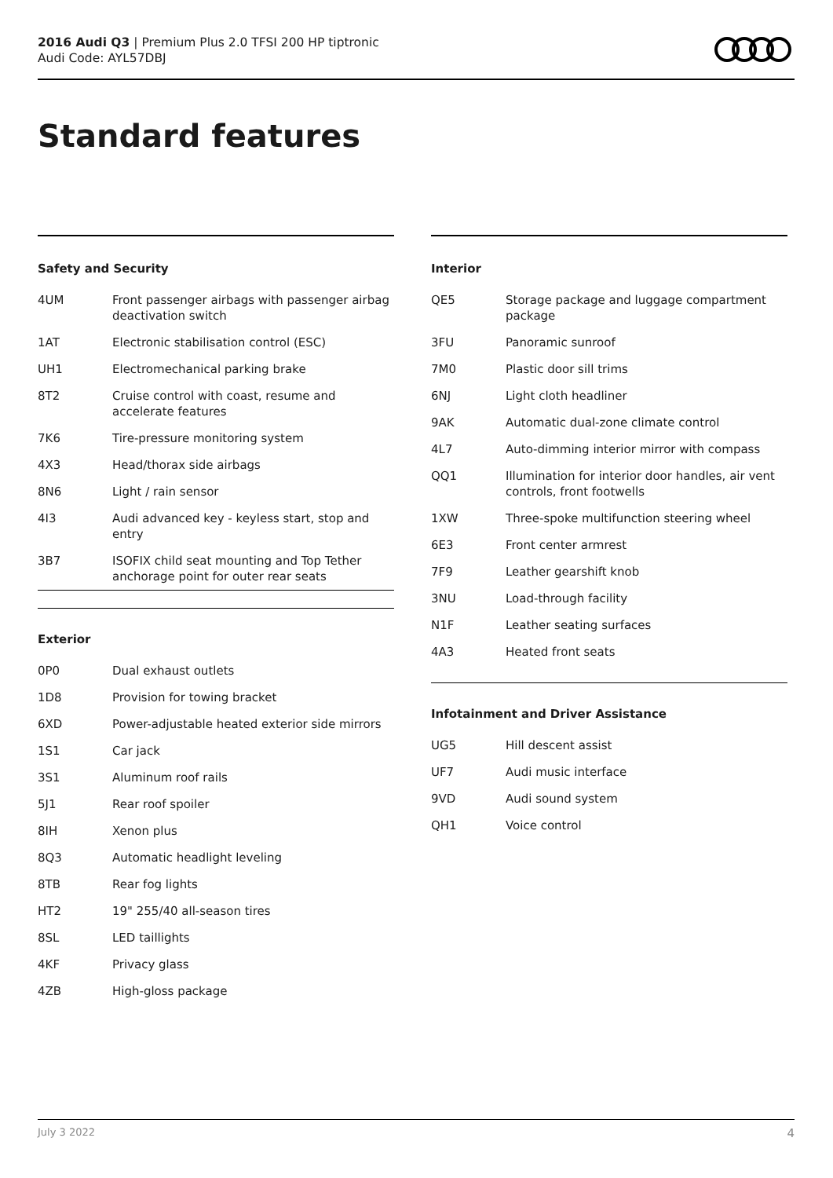2016 Audi Q3 | Premium Plus 2.0 TFSI 200 HP tiptronic
Audi Code: AYL57DBJ
Standard features
Safety and Security
| 4UM | Front passenger airbags with passenger airbag deactivation switch |
| 1AT | Electronic stabilisation control (ESC) |
| UH1 | Electromechanical parking brake |
| 8T2 | Cruise control with coast, resume and accelerate features |
| 7K6 | Tire-pressure monitoring system |
| 4X3 | Head/thorax side airbags |
| 8N6 | Light / rain sensor |
| 4I3 | Audi advanced key - keyless start, stop and entry |
| 3B7 | ISOFIX child seat mounting and Top Tether anchorage point for outer rear seats |
Exterior
| 0P0 | Dual exhaust outlets |
| 1D8 | Provision for towing bracket |
| 6XD | Power-adjustable heated exterior side mirrors |
| 1S1 | Car jack |
| 3S1 | Aluminum roof rails |
| 5J1 | Rear roof spoiler |
| 8IH | Xenon plus |
| 8Q3 | Automatic headlight leveling |
| 8TB | Rear fog lights |
| HT2 | 19" 255/40 all-season tires |
| 8SL | LED taillights |
| 4KF | Privacy glass |
| 4ZB | High-gloss package |
Interior
| QE5 | Storage package and luggage compartment package |
| 3FU | Panoramic sunroof |
| 7M0 | Plastic door sill trims |
| 6NJ | Light cloth headliner |
| 9AK | Automatic dual-zone climate control |
| 4L7 | Auto-dimming interior mirror with compass |
| QQ1 | Illumination for interior door handles, air vent controls, front footwells |
| 1XW | Three-spoke multifunction steering wheel |
| 6E3 | Front center armrest |
| 7F9 | Leather gearshift knob |
| 3NU | Load-through facility |
| N1F | Leather seating surfaces |
| 4A3 | Heated front seats |
Infotainment and Driver Assistance
| UG5 | Hill descent assist |
| UF7 | Audi music interface |
| 9VD | Audi sound system |
| QH1 | Voice control |
July 3 2022 4